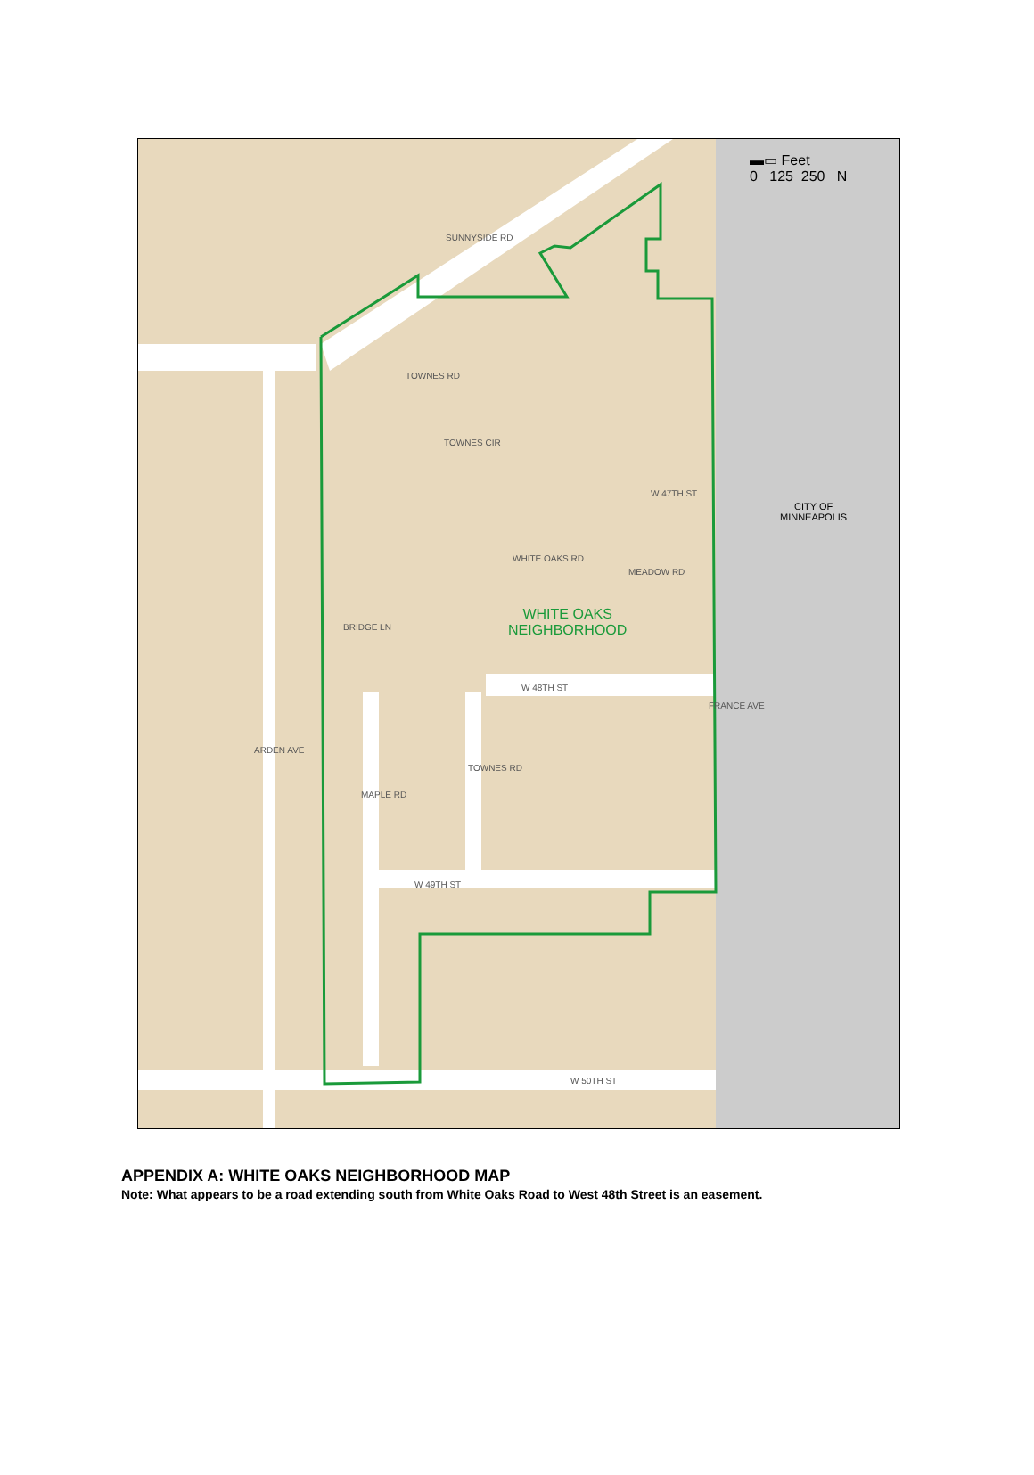▬▭ Feet
0 125 250 N
CITY OF
MINNEAPOLIS
WHITE OAKS
NEIGHBORHOOD
SUNNYSIDE RD
TOWNES CIR
W 47TH ST
W 48TH ST
BRIDGE LN
W 49TH ST
W 50TH ST
WHITE OAKS RD
MEADOW RD
ARDEN AVE
MAPLE RD
TOWNES RD
FRANCE AVE
TOWNES RD
APPENDIX A: WHITE OAKS NEIGHBORHOOD MAP
Note: What appears to be a road extending south from White Oaks Road to West 48th Street is an easement.